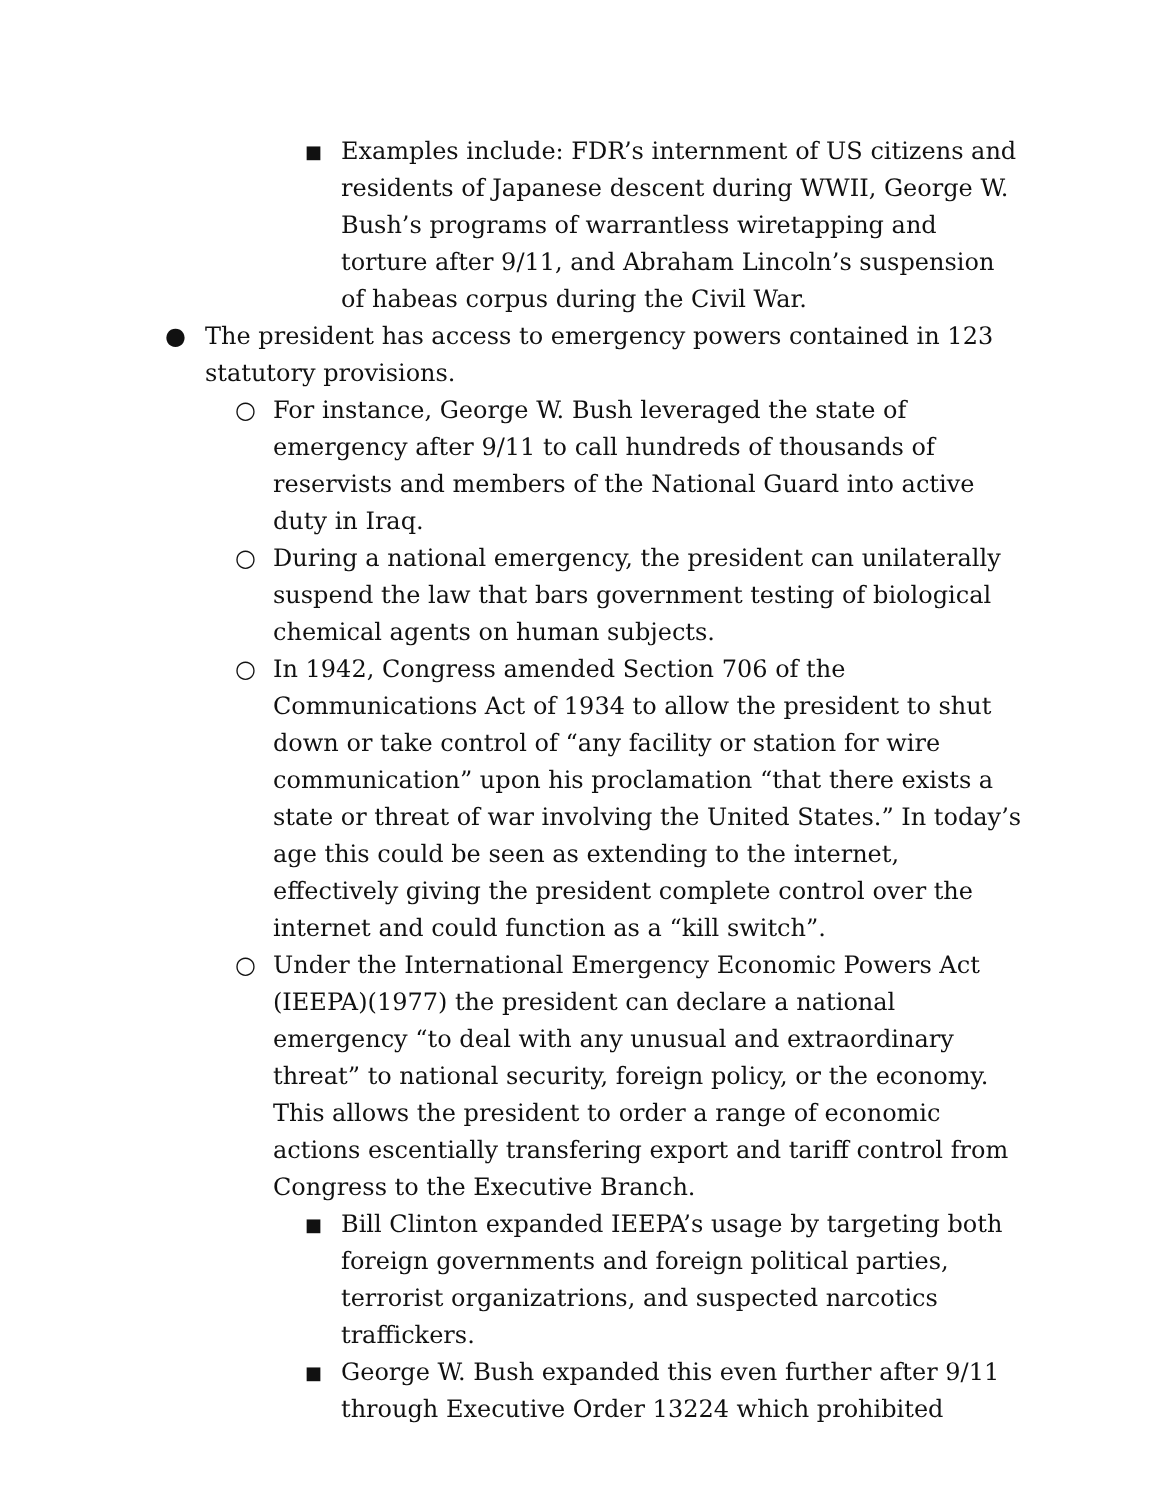■ Examples include: FDR’s internment of US citizens and residents of Japanese descent during WWII, George W. Bush’s programs of warrantless wiretapping and torture after 9/11, and Abraham Lincoln’s suspension of habeas corpus during the Civil War.
● The president has access to emergency powers contained in 123 statutory provisions.
○ For instance, George W. Bush leveraged the state of emergency after 9/11 to call hundreds of thousands of reservists and members of the National Guard into active duty in Iraq.
○ During a national emergency, the president can unilaterally suspend the law that bars government testing of biological chemical agents on human subjects.
○ In 1942, Congress amended Section 706 of the Communications Act of 1934 to allow the president to shut down or take control of “any facility or station for wire communication” upon his proclamation “that there exists a state or threat of war involving the United States.” In today’s age this could be seen as extending to the internet, effectively giving the president complete control over the internet and could function as a “kill switch”.
○ Under the International Emergency Economic Powers Act (IEEPA)(1977) the president can declare a national emergency “to deal with any unusual and extraordinary threat” to national security, foreign policy, or the economy. This allows the president to order a range of economic actions escentially transfering export and tariff control from Congress to the Executive Branch.
■ Bill Clinton expanded IEEPA’s usage by targeting both foreign governments and foreign political parties, terrorist organizatrions, and suspected narcotics traffickers.
■ George W. Bush expanded this even further after 9/11 through Executive Order 13224 which prohibited